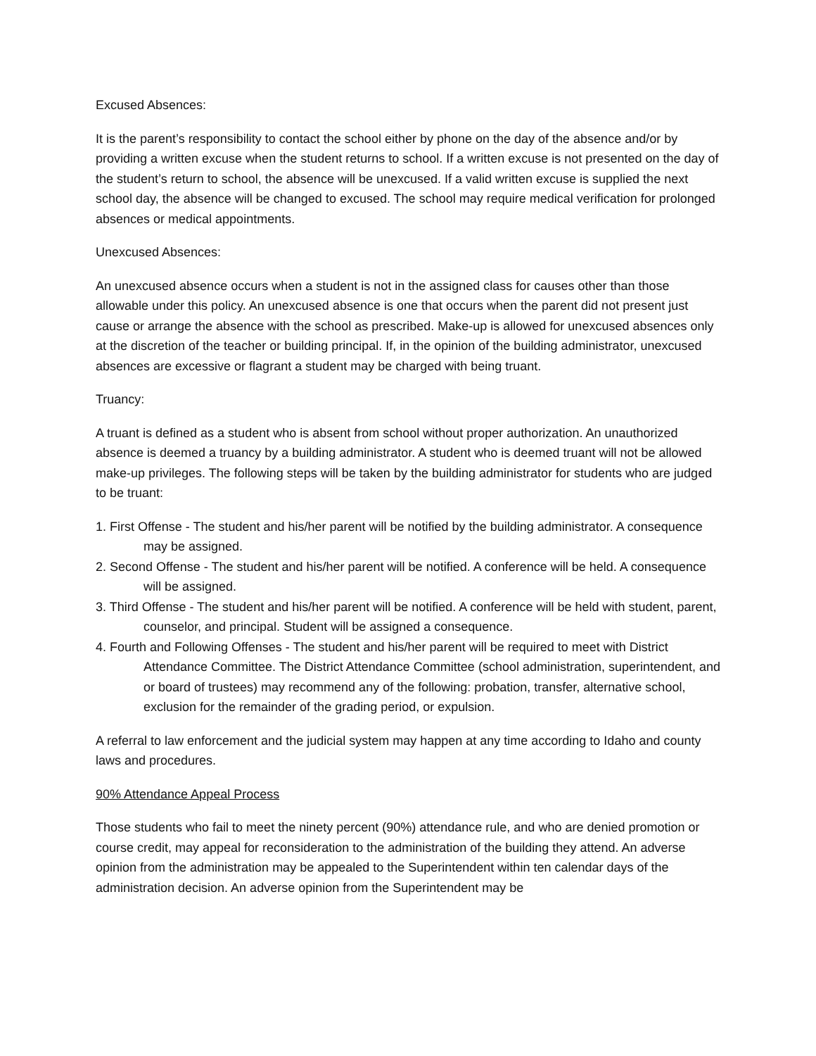Excused Absences:
It is the parent’s responsibility to contact the school either by phone on the day of the absence and/or by providing a written excuse when the student returns to school. If a written excuse is not presented on the day of the student’s return to school, the absence will be unexcused. If a valid written excuse is supplied the next school day, the absence will be changed to excused. The school may require medical verification for prolonged absences or medical appointments.
Unexcused Absences:
An unexcused absence occurs when a student is not in the assigned class for causes other than those allowable under this policy. An unexcused absence is one that occurs when the parent did not present just cause or arrange the absence with the school as prescribed. Make-up is allowed for unexcused absences only at the discretion of the teacher or building principal. If, in the opinion of the building administrator, unexcused absences are excessive or flagrant a student may be charged with being truant.
Truancy:
A truant is defined as a student who is absent from school without proper authorization. An unauthorized absence is deemed a truancy by a building administrator. A student who is deemed truant will not be allowed make-up privileges. The following steps will be taken by the building administrator for students who are judged to be truant:
1. First Offense - The student and his/her parent will be notified by the building administrator. A consequence may be assigned.
2. Second Offense - The student and his/her parent will be notified. A conference will be held. A consequence will be assigned.
3. Third Offense - The student and his/her parent will be notified. A conference will be held with student, parent, counselor, and principal. Student will be assigned a consequence.
4. Fourth and Following Offenses - The student and his/her parent will be required to meet with District Attendance Committee. The District Attendance Committee (school administration, superintendent, and or board of trustees) may recommend any of the following: probation, transfer, alternative school, exclusion for the remainder of the grading period, or expulsion.
A referral to law enforcement and the judicial system may happen at any time according to Idaho and county laws and procedures.
90% Attendance Appeal Process
Those students who fail to meet the ninety percent (90%) attendance rule, and who are denied promotion or course credit, may appeal for reconsideration to the administration of the building they attend. An adverse opinion from the administration may be appealed to the Superintendent within ten calendar days of the administration decision. An adverse opinion from the Superintendent may be